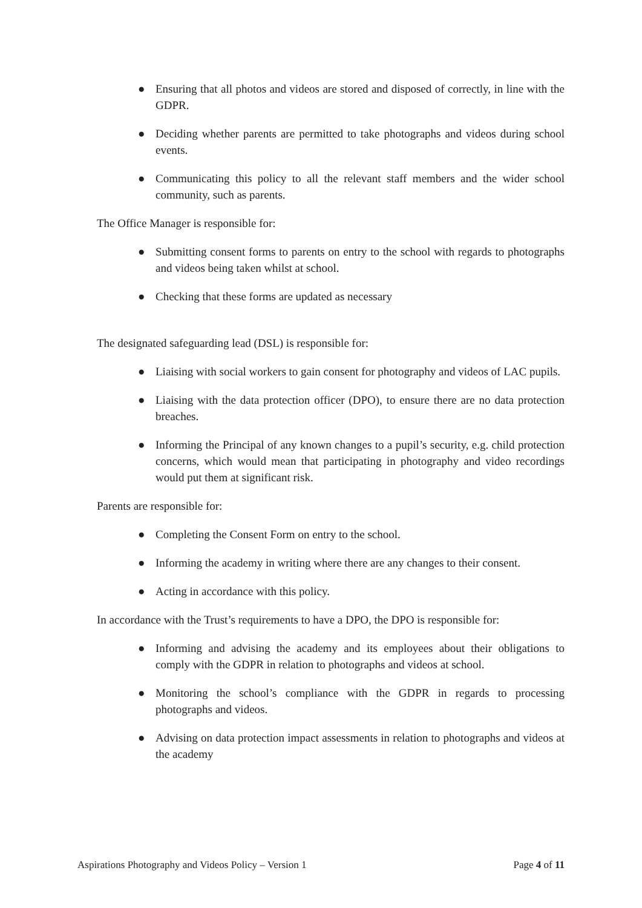● Ensuring that all photos and videos are stored and disposed of correctly, in line with the GDPR.
● Deciding whether parents are permitted to take photographs and videos during school events.
● Communicating this policy to all the relevant staff members and the wider school community, such as parents.
The Office Manager is responsible for:
● Submitting consent forms to parents on entry to the school with regards to photographs and videos being taken whilst at school.
● Checking that these forms are updated as necessary
The designated safeguarding lead (DSL) is responsible for:
● Liaising with social workers to gain consent for photography and videos of LAC pupils.
● Liaising with the data protection officer (DPO), to ensure there are no data protection breaches.
● Informing the Principal of any known changes to a pupil’s security, e.g. child protection concerns, which would mean that participating in photography and video recordings would put them at significant risk.
Parents are responsible for:
● Completing the Consent Form on entry to the school.
● Informing the academy in writing where there are any changes to their consent.
● Acting in accordance with this policy.
In accordance with the Trust’s requirements to have a DPO, the DPO is responsible for:
● Informing and advising the academy and its employees about their obligations to comply with the GDPR in relation to photographs and videos at school.
● Monitoring the school’s compliance with the GDPR in regards to processing photographs and videos.
● Advising on data protection impact assessments in relation to photographs and videos at the academy
Aspirations Photography and Videos Policy – Version 1 Page 4 of 11